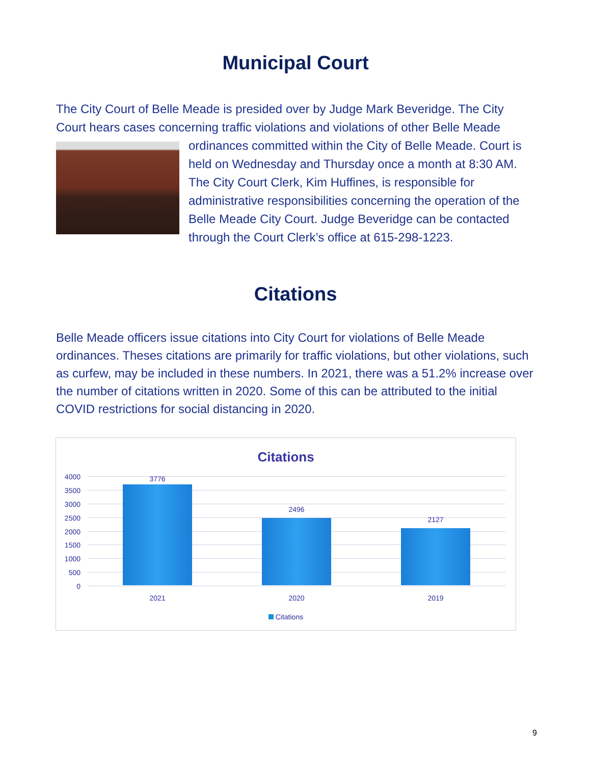Municipal Court
The City Court of Belle Meade is presided over by Judge Mark Beveridge. The City Court hears cases concerning traffic violations and violations of other Belle Meade ordinances committed within the City of Belle Meade. Court is held on Wednesday and Thursday once a month at 8:30 AM. The City Court Clerk, Kim Huffines, is responsible for administrative responsibilities concerning the operation of the Belle Meade City Court. Judge Beveridge can be contacted through the Court Clerk’s office at 615-298-1223.
Citations
Belle Meade officers issue citations into City Court for violations of Belle Meade ordinances. Theses citations are primarily for traffic violations, but other violations, such as curfew, may be included in these numbers. In 2021, there was a 51.2% increase over the number of citations written in 2020. Some of this can be attributed to the initial COVID restrictions for social distancing in 2020.
Citations
4000
3500
3000
2500
2000
1500
1000
500
0
3776
2496
2127
2021 2020 2019
Citations
9